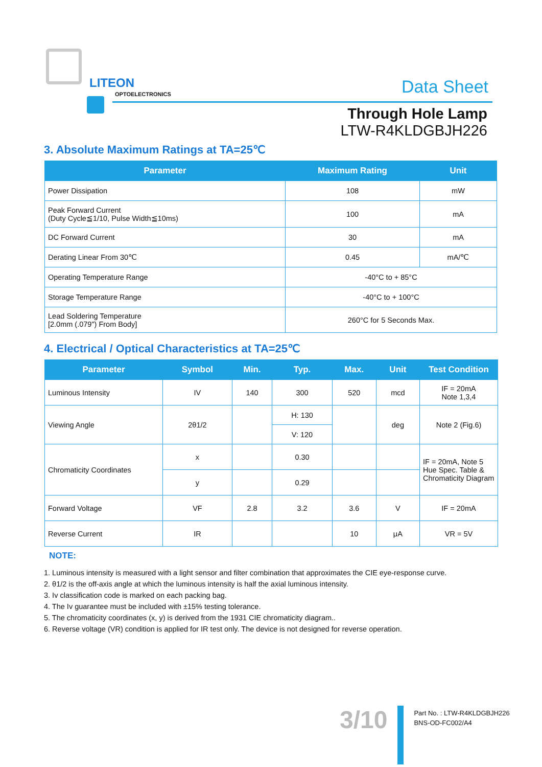LITEON
OPTOELECTRONICS Data Sheet
Through Hole Lamp
LTW-R4KLDGBJH226
3. Absolute Maximum Ratings at TA=25℃
| Parameter | Maximum Rating | Unit |
| --- | --- | --- |
| Power Dissipation | 108 | mW |
| Peak Forward Current (Duty Cycle≦1/10, Pulse Width≦10ms) | 100 | mA |
| DC Forward Current | 30 | mA |
| Derating Linear From 30℃ | 0.45 | mA/℃ |
| Operating Temperature Range | -40°C to + 85°C | |
| Storage Temperature Range | -40°C to + 100°C | |
| Lead Soldering Temperature [2.0mm (.079") From Body] | 260°C for 5 Seconds Max. | |
4. Electrical / Optical Characteristics at TA=25℃
| Parameter | Symbol | Min. | Typ. | Max. | Unit | Test Condition |
| --- | --- | --- | --- | --- | --- | --- |
| Luminous Intensity | IV | 140 | 300 | 520 | mcd | IF = 20mA Note 1,3,4 |
| Viewing Angle | 2θ1/2 | | H: 130 | | deg | Note 2 (Fig.6) |
| | | | V: 120 | | | |
| Chromaticity Coordinates | x | | 0.30 | | | IF = 20mA, Note 5 Hue Spec. Table & Chromaticity Diagram |
| | y | | 0.29 | | | |
| Forward Voltage | VF | 2.8 | 3.2 | 3.6 | V | IF = 20mA |
| Reverse Current | IR | | | 10 | μA | VR = 5V |
NOTE:
1. Luminous intensity is measured with a light sensor and filter combination that approximates the CIE eye-response curve.
2. θ1/2 is the off-axis angle at which the luminous intensity is half the axial luminous intensity.
3. Iv classification code is marked on each packing bag.
4. The Iv guarantee must be included with ±15% testing tolerance.
5. The chromaticity coordinates (x, y) is derived from the 1931 CIE chromaticity diagram..
6. Reverse voltage (VR) condition is applied for IR test only. The device is not designed for reverse operation.
3/10
Part No. : LTW-R4KLDGBJH226
BNS-OD-FC002/A4